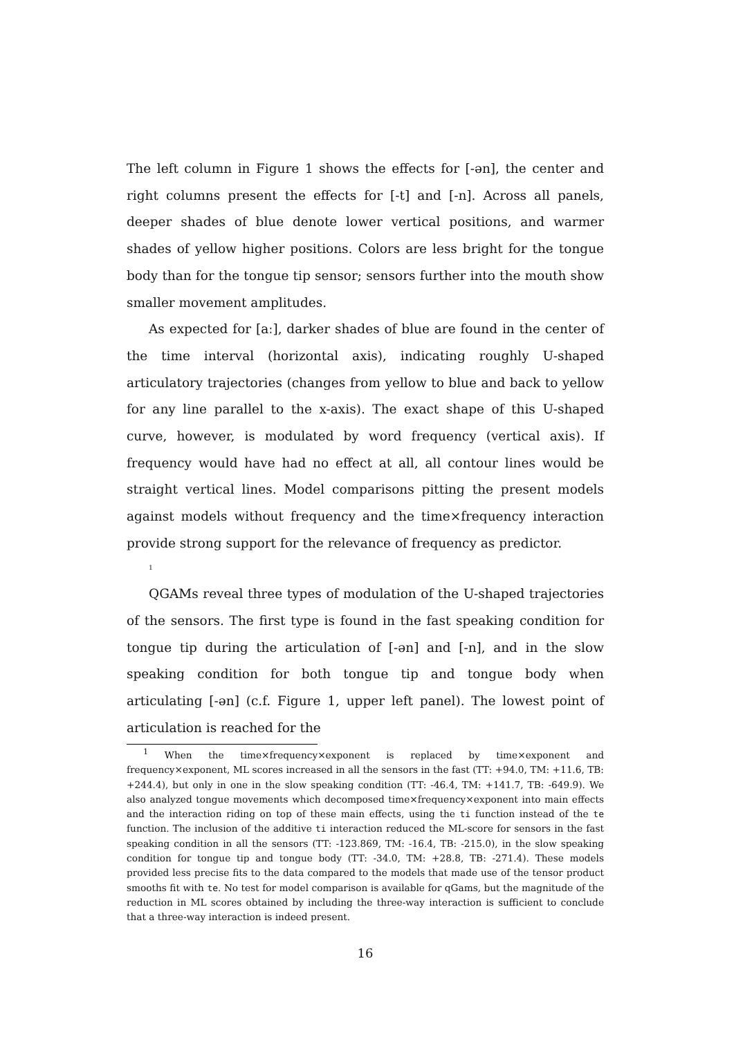The left column in Figure 1 shows the effects for [-ən], the center and right columns present the effects for [-t] and [-n]. Across all panels, deeper shades of blue denote lower vertical positions, and warmer shades of yellow higher positions. Colors are less bright for the tongue body than for the tongue tip sensor; sensors further into the mouth show smaller movement amplitudes.
As expected for [aː], darker shades of blue are found in the center of the time interval (horizontal axis), indicating roughly U-shaped articulatory trajectories (changes from yellow to blue and back to yellow for any line parallel to the x-axis). The exact shape of this U-shaped curve, however, is modulated by word frequency (vertical axis). If frequency would have had no effect at all, all contour lines would be straight vertical lines. Model comparisons pitting the present models against models without frequency and the time×frequency interaction provide strong support for the relevance of frequency as predictor.
<sup>1</sup>
QGAMs reveal three types of modulation of the U-shaped trajectories of the sensors. The first type is found in the fast speaking condition for tongue tip during the articulation of [-ən] and [-n], and in the slow speaking condition for both tongue tip and tongue body when articulating [-ən] (c.f. Figure 1, upper left panel). The lowest point of articulation is reached for the
<sup>1</sup> When the time×frequency×exponent is replaced by time×exponent and frequency×exponent, ML scores increased in all the sensors in the fast (TT: +94.0, TM: +11.6, TB: +244.4), but only in one in the slow speaking condition (TT: -46.4, TM: +141.7, TB: -649.9). We also analyzed tongue movements which decomposed time×frequency×exponent into main effects and the interaction riding on top of these main effects, using the ti function instead of the te function. The inclusion of the additive ti interaction reduced the ML-score for sensors in the fast speaking condition in all the sensors (TT: -123.869, TM: -16.4, TB: -215.0), in the slow speaking condition for tongue tip and tongue body (TT: -34.0, TM: +28.8, TB: -271.4). These models provided less precise fits to the data compared to the models that made use of the tensor product smooths fit with te. No test for model comparison is available for qGams, but the magnitude of the reduction in ML scores obtained by including the three-way interaction is sufficient to conclude that a three-way interaction is indeed present.
16